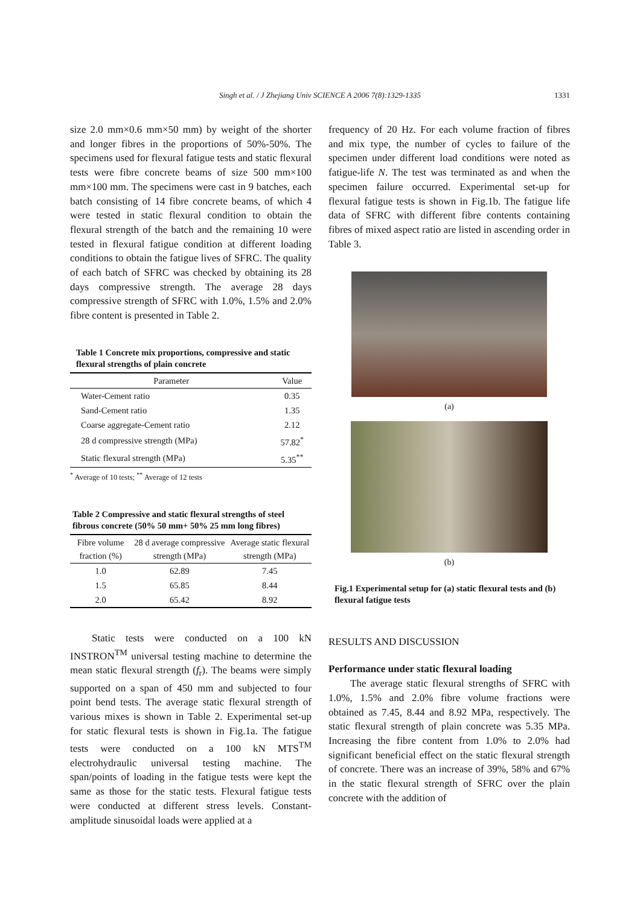Singh et al. / J Zhejiang Univ SCIENCE A 2006 7(8):1329-1335
1331
size 2.0 mm×0.6 mm×50 mm) by weight of the shorter and longer fibres in the proportions of 50%-50%. The specimens used for flexural fatigue tests and static flexural tests were fibre concrete beams of size 500 mm×100 mm×100 mm. The specimens were cast in 9 batches, each batch consisting of 14 fibre concrete beams, of which 4 were tested in static flexural condition to obtain the flexural strength of the batch and the remaining 10 were tested in flexural fatigue condition at different loading conditions to obtain the fatigue lives of SFRC. The quality of each batch of SFRC was checked by obtaining its 28 days compressive strength. The average 28 days compressive strength of SFRC with 1.0%, 1.5% and 2.0% fibre content is presented in Table 2.
Table 1 Concrete mix proportions, compressive and static flexural strengths of plain concrete
| Parameter | Value |
| --- | --- |
| Water-Cement ratio | 0.35 |
| Sand-Cement ratio | 1.35 |
| Coarse aggregate-Cement ratio | 2.12 |
| 28 d compressive strength (MPa) | 57.82<sup>*</sup> |
| Static flexural strength (MPa) | 5.35<sup>**</sup> |
<sup>*</sup> Average of 10 tests; <sup>**</sup> Average of 12 tests
Table 2 Compressive and static flexural strengths of steel fibrous concrete (50% 50 mm+ 50% 25 mm long fibres)
| Fibre volume fraction (%) | 28 d average compressive strength (MPa) | Average static flexural strength (MPa) |
| --- | --- | --- |
| 1.0 | 62.89 | 7.45 |
| 1.5 | 65.85 | 8.44 |
| 2.0 | 65.42 | 8.92 |
Static tests were conducted on a 100 kN INSTRON<sup>TM</sup> universal testing machine to determine the mean static flexural strength (f<sub>r</sub>). The beams were simply supported on a span of 450 mm and subjected to four point bend tests. The average static flexural strength of various mixes is shown in Table 2. Experimental set-up for static flexural tests is shown in Fig.1a. The fatigue tests were conducted on a 100 kN MTS<sup>TM</sup> electrohydraulic universal testing machine. The span/points of loading in the fatigue tests were kept the same as those for the static tests. Flexural fatigue tests were conducted at different stress levels. Constant-amplitude sinusoidal loads were applied at a
frequency of 20 Hz. For each volume fraction of fibres and mix type, the number of cycles to failure of the specimen under different load conditions were noted as fatigue-life N. The test was terminated as and when the specimen failure occurred. Experimental set-up for flexural fatigue tests is shown in Fig.1b. The fatigue life data of SFRC with different fibre contents containing fibres of mixed aspect ratio are listed in ascending order in Table 3.
(a)
(b)
Fig.1 Experimental setup for (a) static flexural tests and (b) flexural fatigue tests
RESULTS AND DISCUSSION
Performance under static flexural loading
The average static flexural strengths of SFRC with 1.0%, 1.5% and 2.0% fibre volume fractions were obtained as 7.45, 8.44 and 8.92 MPa, respectively. The static flexural strength of plain concrete was 5.35 MPa. Increasing the fibre content from 1.0% to 2.0% had significant beneficial effect on the static flexural strength of concrete. There was an increase of 39%, 58% and 67% in the static flexural strength of SFRC over the plain concrete with the addition of